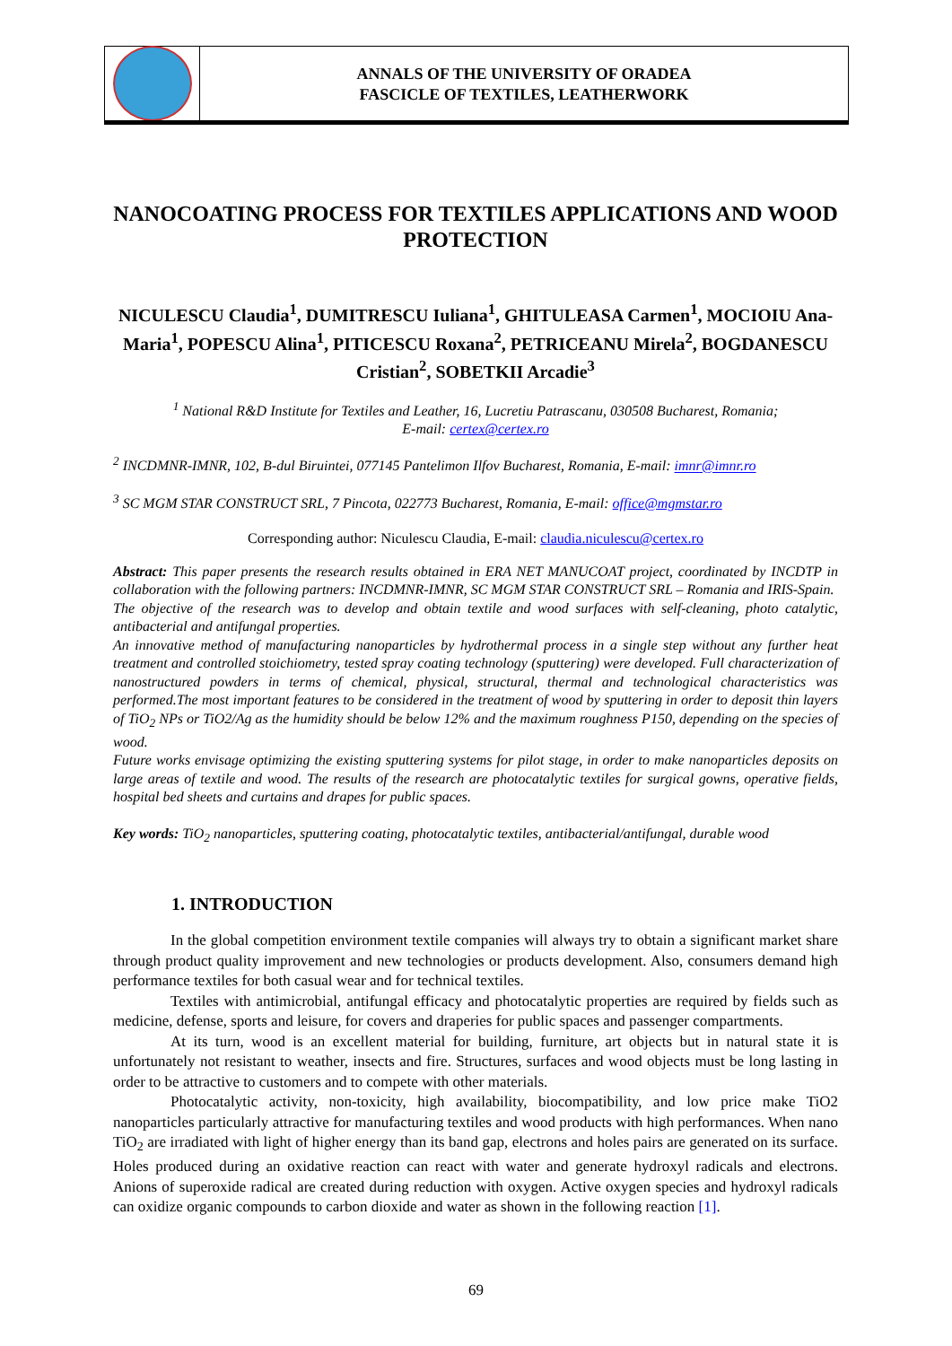ANNALS OF THE UNIVERSITY OF ORADEA
FASCICLE OF TEXTILES, LEATHERWORK
NANOCOATING PROCESS FOR TEXTILES APPLICATIONS AND WOOD PROTECTION
NICULESCU Claudia<sup>1</sup>, DUMITRESCU Iuliana<sup>1</sup>, GHITULEASA Carmen<sup>1</sup>, MOCIOIU Ana-Maria<sup>1</sup>, POPESCU Alina<sup>1</sup>, PITICESCU Roxana<sup>2</sup>, PETRICEANU Mirela<sup>2</sup>, BOGDANESCU Cristian<sup>2</sup>, SOBETKII Arcadie<sup>3</sup>
<sup>1</sup> National R&D Institute for Textiles and Leather, 16, Lucretiu Patrascanu, 030508 Bucharest, Romania;
E-mail: certex@certex.ro
<sup>2</sup> INCDMNR-IMNR, 102, B-dul Biruintei, 077145 Pantelimon Ilfov Bucharest, Romania, E-mail: imnr@imnr.ro
<sup>3</sup> SC MGM STAR CONSTRUCT SRL, 7 Pincota, 022773 Bucharest, Romania, E-mail: office@mgmstar.ro
Corresponding author: Niculescu Claudia, E-mail: claudia.niculescu@certex.ro
Abstract: This paper presents the research results obtained in ERA NET MANUCOAT project, coordinated by INCDTP in collaboration with the following partners: INCDMNR-IMNR, SC MGM STAR CONSTRUCT SRL – Romania and IRIS-Spain.
The objective of the research was to develop and obtain textile and wood surfaces with self-cleaning, photo catalytic, antibacterial and antifungal properties.
An innovative method of manufacturing nanoparticles by hydrothermal process in a single step without any further heat treatment and controlled stoichiometry, tested spray coating technology (sputtering) were developed. Full characterization of nanostructured powders in terms of chemical, physical, structural, thermal and technological characteristics was performed.The most important features to be considered in the treatment of wood by sputtering in order to deposit thin layers of TiO<sub>2</sub> NPs or TiO2/Ag as the humidity should be below 12% and the maximum roughness P150, depending on the species of wood.
Future works envisage optimizing the existing sputtering systems for pilot stage, in order to make nanoparticles deposits on large areas of textile and wood. The results of the research are photocatalytic textiles for surgical gowns, operative fields, hospital bed sheets and curtains and drapes for public spaces.
Key words: TiO<sub>2</sub> nanoparticles, sputtering coating, photocatalytic textiles, antibacterial/antifungal, durable wood
1. INTRODUCTION
In the global competition environment textile companies will always try to obtain a significant market share through product quality improvement and new technologies or products development. Also, consumers demand high performance textiles for both casual wear and for technical textiles.
Textiles with antimicrobial, antifungal efficacy and photocatalytic properties are required by fields such as medicine, defense, sports and leisure, for covers and draperies for public spaces and passenger compartments.
At its turn, wood is an excellent material for building, furniture, art objects but in natural state it is unfortunately not resistant to weather, insects and fire. Structures, surfaces and wood objects must be long lasting in order to be attractive to customers and to compete with other materials.
Photocatalytic activity, non-toxicity, high availability, biocompatibility, and low price make TiO2 nanoparticles particularly attractive for manufacturing textiles and wood products with high performances. When nano TiO<sub>2</sub> are irradiated with light of higher energy than its band gap, electrons and holes pairs are generated on its surface. Holes produced during an oxidative reaction can react with water and generate hydroxyl radicals and electrons. Anions of superoxide radical are created during reduction with oxygen. Active oxygen species and hydroxyl radicals can oxidize organic compounds to carbon dioxide and water as shown in the following reaction [1].
69